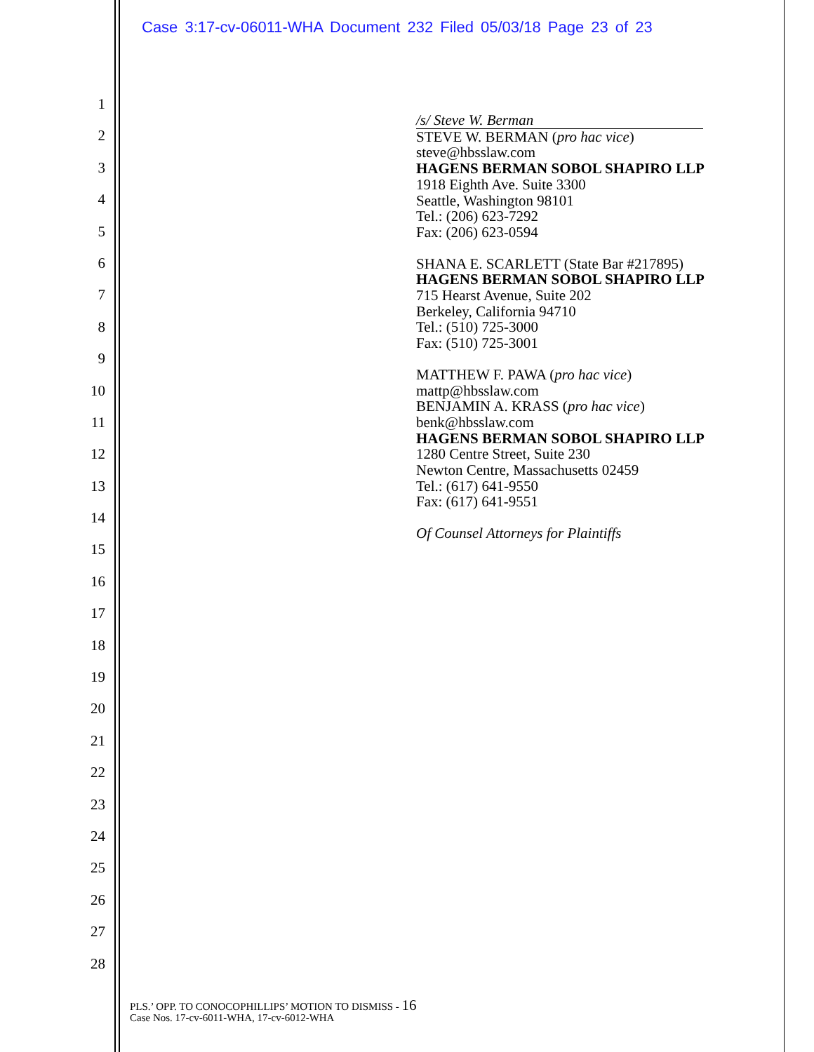Case 3:17-cv-06011-WHA Document 232 Filed 05/03/18 Page 23 of 23
1
2
3
4
5
6
7
8
9
10
11
12
13
14
15
16
17
18
19
20
21
22
23
24
25
26
27
28
/s/ Steve W. Berman
STEVE W. BERMAN (pro hac vice)
steve@hbsslaw.com
HAGENS BERMAN SOBOL SHAPIRO LLP
1918 Eighth Ave. Suite 3300
Seattle, Washington 98101
Tel.: (206) 623-7292
Fax: (206) 623-0594
SHANA E. SCARLETT (State Bar #217895)
HAGENS BERMAN SOBOL SHAPIRO LLP
715 Hearst Avenue, Suite 202
Berkeley, California 94710
Tel.: (510) 725-3000
Fax: (510) 725-3001
MATTHEW F. PAWA (pro hac vice)
mattp@hbsslaw.com
BENJAMIN A. KRASS (pro hac vice)
benk@hbsslaw.com
HAGENS BERMAN SOBOL SHAPIRO LLP
1280 Centre Street, Suite 230
Newton Centre, Massachusetts 02459
Tel.: (617) 641-9550
Fax: (617) 641-9551
Of Counsel Attorneys for Plaintiffs
PLS.’ OPP. TO CONOCOPHILLIPS’ MOTION TO DISMISS - 16
Case Nos. 17-cv-6011-WHA, 17-cv-6012-WHA